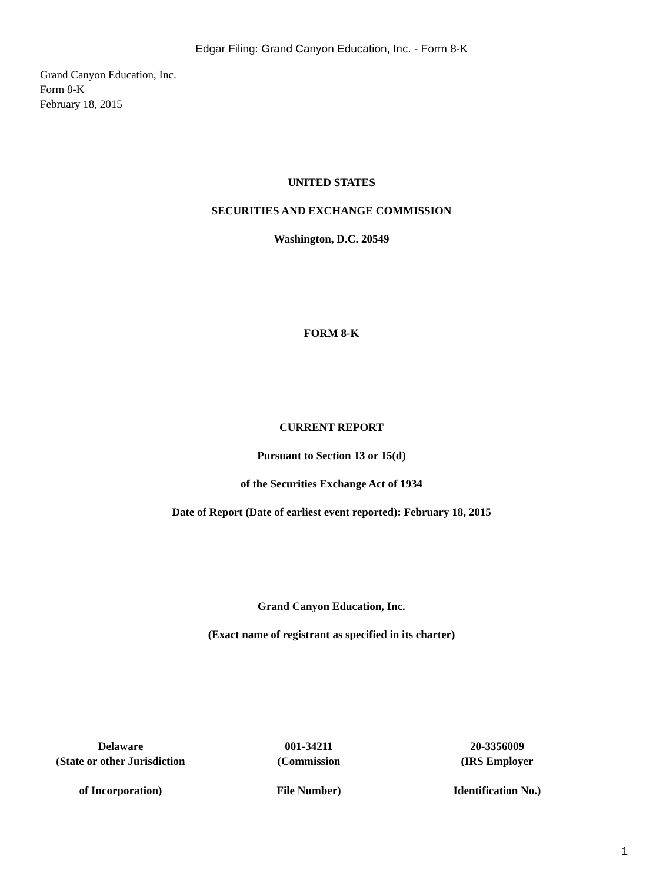Edgar Filing: Grand Canyon Education, Inc. - Form 8-K
Grand Canyon Education, Inc.
Form 8-K
February 18, 2015
UNITED STATES
SECURITIES AND EXCHANGE COMMISSION
Washington, D.C. 20549
FORM 8-K
CURRENT REPORT
Pursuant to Section 13 or 15(d)
of the Securities Exchange Act of 1934
Date of Report (Date of earliest event reported): February 18, 2015
Grand Canyon Education, Inc.
(Exact name of registrant as specified in its charter)
| Delaware (State or other Jurisdiction of Incorporation) | 001-34211 (Commission File Number) | 20-3356009 (IRS Employer Identification No.) |
1